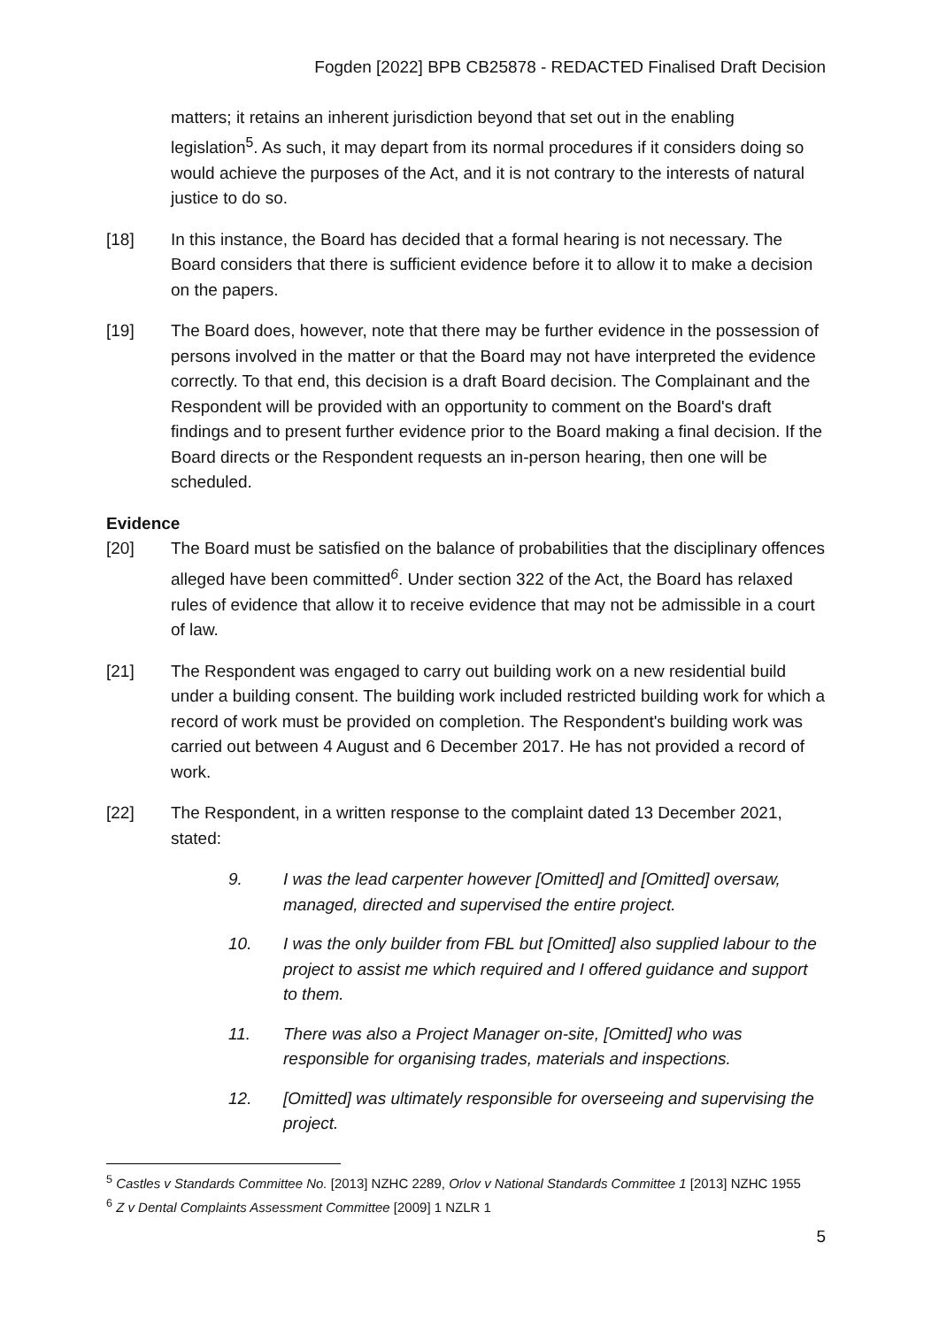Fogden [2022] BPB CB25878 - REDACTED Finalised Draft Decision
matters; it retains an inherent jurisdiction beyond that set out in the enabling legislation<sup>5</sup>. As such, it may depart from its normal procedures if it considers doing so would achieve the purposes of the Act, and it is not contrary to the interests of natural justice to do so.
[18] In this instance, the Board has decided that a formal hearing is not necessary. The Board considers that there is sufficient evidence before it to allow it to make a decision on the papers.
[19] The Board does, however, note that there may be further evidence in the possession of persons involved in the matter or that the Board may not have interpreted the evidence correctly. To that end, this decision is a draft Board decision. The Complainant and the Respondent will be provided with an opportunity to comment on the Board's draft findings and to present further evidence prior to the Board making a final decision. If the Board directs or the Respondent requests an in-person hearing, then one will be scheduled.
Evidence
[20] The Board must be satisfied on the balance of probabilities that the disciplinary offences alleged have been committed<sup>6</sup>. Under section 322 of the Act, the Board has relaxed rules of evidence that allow it to receive evidence that may not be admissible in a court of law.
[21] The Respondent was engaged to carry out building work on a new residential build under a building consent. The building work included restricted building work for which a record of work must be provided on completion. The Respondent's building work was carried out between 4 August and 6 December 2017. He has not provided a record of work.
[22] The Respondent, in a written response to the complaint dated 13 December 2021, stated:
9. I was the lead carpenter however [Omitted] and [Omitted] oversaw, managed, directed and supervised the entire project.
10. I was the only builder from FBL but [Omitted] also supplied labour to the project to assist me which required and I offered guidance and support to them.
11. There was also a Project Manager on-site, [Omitted] who was responsible for organising trades, materials and inspections.
12. [Omitted] was ultimately responsible for overseeing and supervising the project.
<sup>5</sup> Castles v Standards Committee No. [2013] NZHC 2289, Orlov v National Standards Committee 1 [2013] NZHC 1955
<sup>6</sup> Z v Dental Complaints Assessment Committee [2009] 1 NZLR 1
5